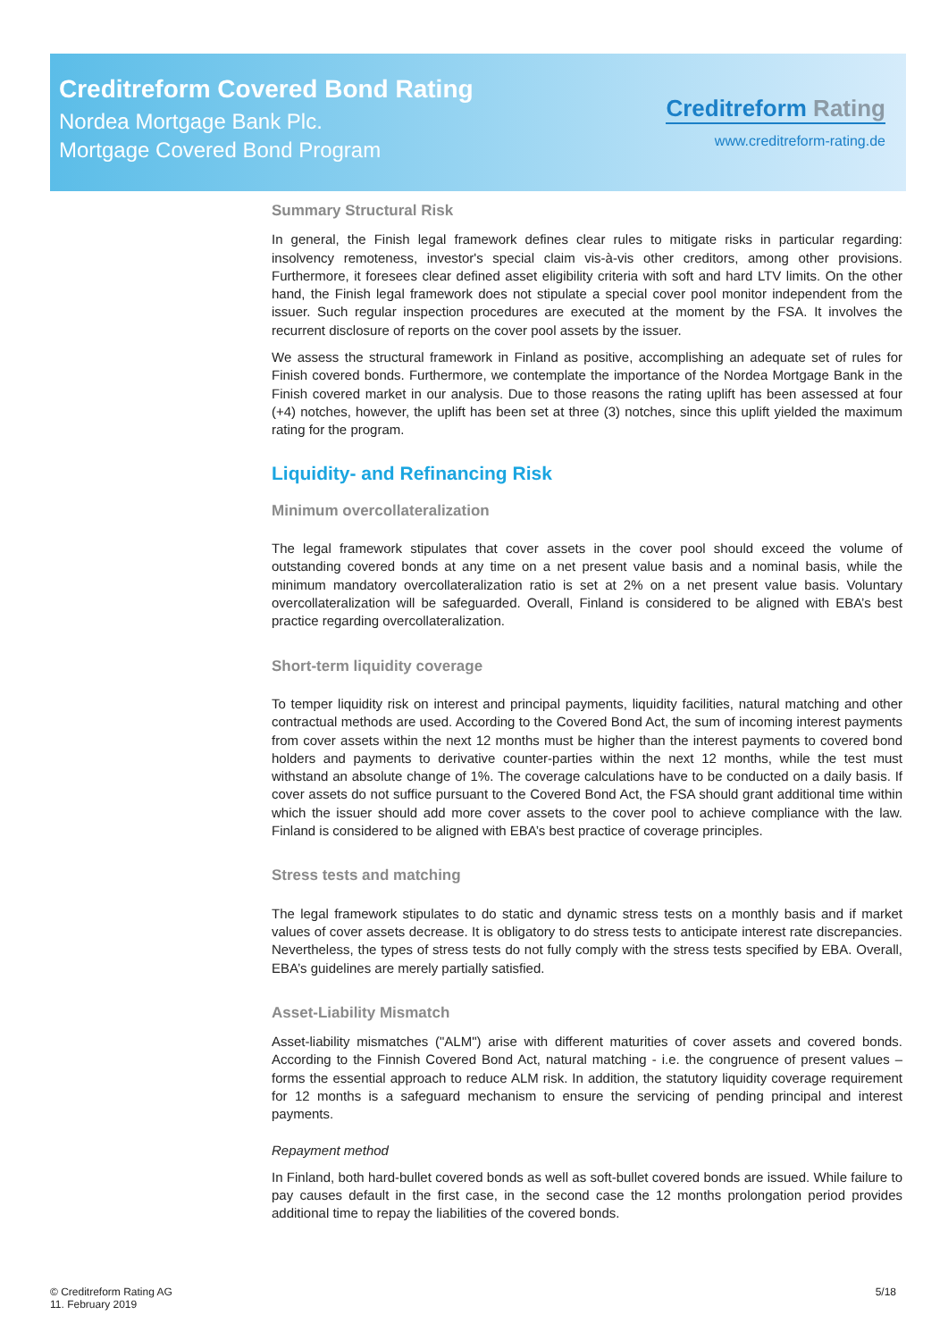Creditreform Covered Bond Rating
Nordea Mortgage Bank Plc.
Mortgage Covered Bond Program
Creditreform Rating
www.creditreform-rating.de
Summary Structural Risk
In general, the Finish legal framework defines clear rules to mitigate risks in particular regarding: insolvency remoteness, investor's special claim vis-à-vis other creditors, among other provisions. Furthermore, it foresees clear defined asset eligibility criteria with soft and hard LTV limits. On the other hand, the Finish legal framework does not stipulate a special cover pool monitor independent from the issuer. Such regular inspection procedures are executed at the moment by the FSA. It involves the recurrent disclosure of reports on the cover pool assets by the issuer.
We assess the structural framework in Finland as positive, accomplishing an adequate set of rules for Finish covered bonds. Furthermore, we contemplate the importance of the Nordea Mortgage Bank in the Finish covered market in our analysis. Due to those reasons the rating uplift has been assessed at four (+4) notches, however, the uplift has been set at three (3) notches, since this uplift yielded the maximum rating for the program.
Liquidity- and Refinancing Risk
Minimum overcollateralization
The legal framework stipulates that cover assets in the cover pool should exceed the volume of outstanding covered bonds at any time on a net present value basis and a nominal basis, while the minimum mandatory overcollateralization ratio is set at 2% on a net present value basis. Voluntary overcollateralization will be safeguarded. Overall, Finland is considered to be aligned with EBA’s best practice regarding overcollateralization.
Short-term liquidity coverage
To temper liquidity risk on interest and principal payments, liquidity facilities, natural matching and other contractual methods are used. According to the Covered Bond Act, the sum of incoming interest payments from cover assets within the next 12 months must be higher than the interest payments to covered bond holders and payments to derivative counter-parties within the next 12 months, while the test must withstand an absolute change of 1%. The coverage calculations have to be conducted on a daily basis. If cover assets do not suffice pursuant to the Covered Bond Act, the FSA should grant additional time within which the issuer should add more cover assets to the cover pool to achieve compliance with the law. Finland is considered to be aligned with EBA’s best practice of coverage principles.
Stress tests and matching
The legal framework stipulates to do static and dynamic stress tests on a monthly basis and if market values of cover assets decrease. It is obligatory to do stress tests to anticipate interest rate discrepancies. Nevertheless, the types of stress tests do not fully comply with the stress tests specified by EBA. Overall, EBA’s guidelines are merely partially satisfied.
Asset-Liability Mismatch
Asset-liability mismatches ("ALM") arise with different maturities of cover assets and covered bonds. According to the Finnish Covered Bond Act, natural matching - i.e. the congruence of present values – forms the essential approach to reduce ALM risk. In addition, the statutory liquidity coverage requirement for 12 months is a safeguard mechanism to ensure the servicing of pending principal and interest payments.
Repayment method
In Finland, both hard-bullet covered bonds as well as soft-bullet covered bonds are issued. While failure to pay causes default in the first case, in the second case the 12 months prolongation period provides additional time to repay the liabilities of the covered bonds.
© Creditreform Rating AG
11. February 2019
5/18